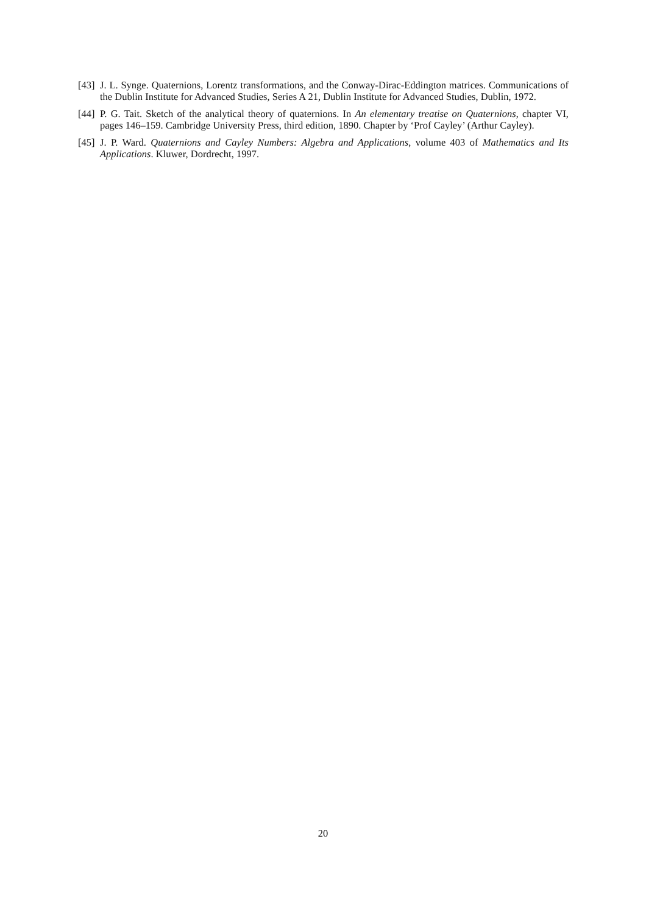[43] J. L. Synge. Quaternions, Lorentz transformations, and the Conway-Dirac-Eddington matrices. Communications of the Dublin Institute for Advanced Studies, Series A 21, Dublin Institute for Advanced Studies, Dublin, 1972.
[44] P. G. Tait. Sketch of the analytical theory of quaternions. In An elementary treatise on Quaternions, chapter VI, pages 146–159. Cambridge University Press, third edition, 1890. Chapter by ‘Prof Cayley’ (Arthur Cayley).
[45] J. P. Ward. Quaternions and Cayley Numbers: Algebra and Applications, volume 403 of Mathematics and Its Applications. Kluwer, Dordrecht, 1997.
20